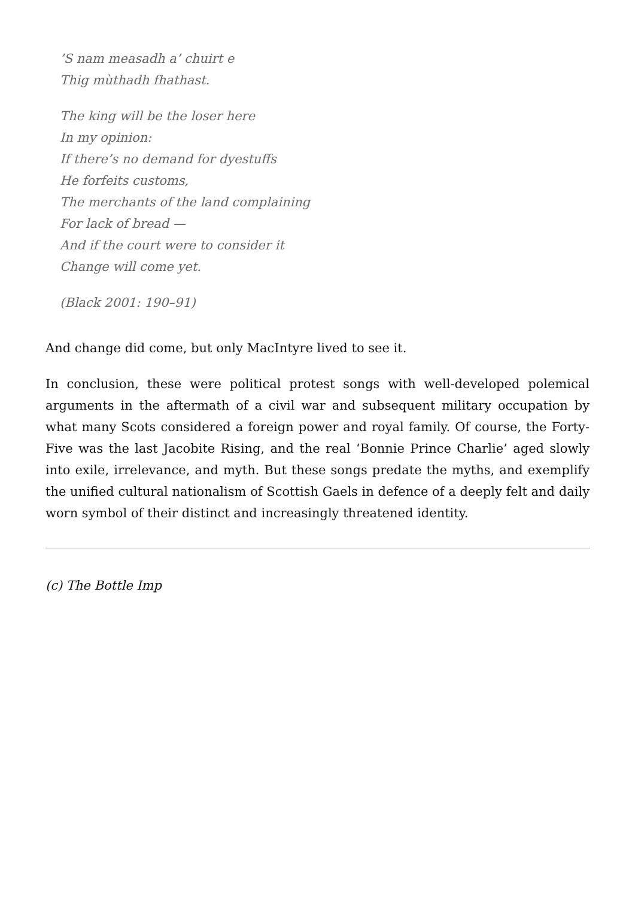’S nam measadh a’ chuirt e
Thig mùthadh fhathast.
The king will be the loser here
In my opinion:
If there’s no demand for dyestuffs
He forfeits customs,
The merchants of the land complaining
For lack of bread —
And if the court were to consider it
Change will come yet.
(Black 2001: 190–91)
And change did come, but only MacIntyre lived to see it.
In conclusion, these were political protest songs with well-developed polemical arguments in the aftermath of a civil war and subsequent military occupation by what many Scots considered a foreign power and royal family. Of course, the Forty-Five was the last Jacobite Rising, and the real ‘Bonnie Prince Charlie’ aged slowly into exile, irrelevance, and myth. But these songs predate the myths, and exemplify the unified cultural nationalism of Scottish Gaels in defence of a deeply felt and daily worn symbol of their distinct and increasingly threatened identity.
(c) The Bottle Imp